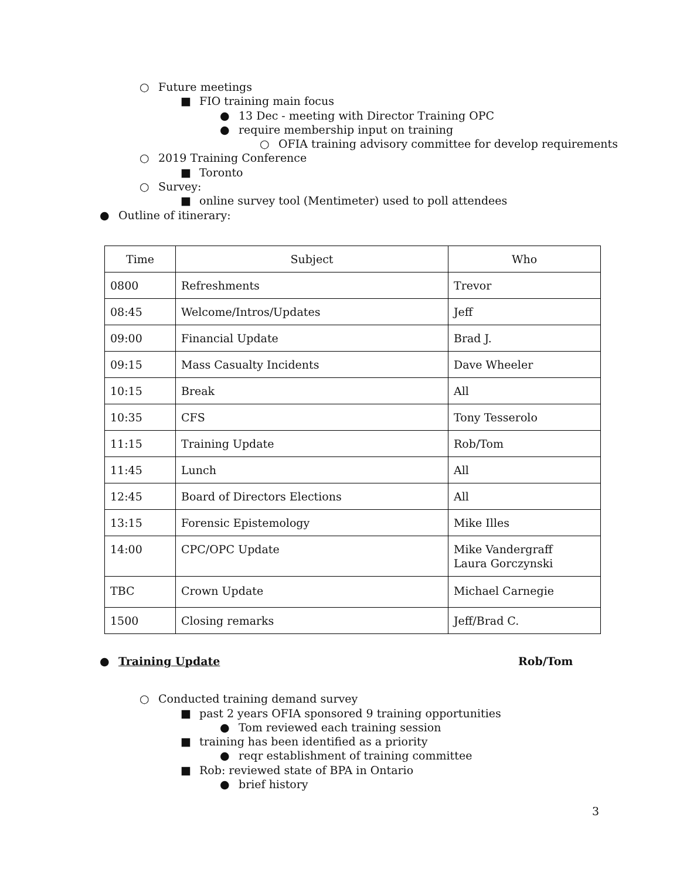○ Future meetings
■ FIO training main focus
● 13 Dec - meeting with Director Training OPC
● require membership input on training
○ OFIA training advisory committee for develop requirements
○ 2019 Training Conference
■ Toronto
○ Survey:
■ online survey tool (Mentimeter) used to poll attendees
● Outline of itinerary:
| Time | Subject | Who |
| --- | --- | --- |
| 0800 | Refreshments | Trevor |
| 08:45 | Welcome/Intros/Updates | Jeff |
| 09:00 | Financial Update | Brad J. |
| 09:15 | Mass Casualty Incidents | Dave Wheeler |
| 10:15 | Break | All |
| 10:35 | CFS | Tony Tesserolo |
| 11:15 | Training Update | Rob/Tom |
| 11:45 | Lunch | All |
| 12:45 | Board of Directors Elections | All |
| 13:15 | Forensic Epistemology | Mike Illes |
| 14:00 | CPC/OPC Update | Mike Vandergraff Laura Gorczynski |
| TBC | Crown Update | Michael Carnegie |
| 1500 | Closing remarks | Jeff/Brad C. |
● Training Update Rob/Tom
○ Conducted training demand survey
■ past 2 years OFIA sponsored 9 training opportunities
● Tom reviewed each training session
■ training has been identified as a priority
● reqr establishment of training committee
■ Rob: reviewed state of BPA in Ontario
● brief history
3